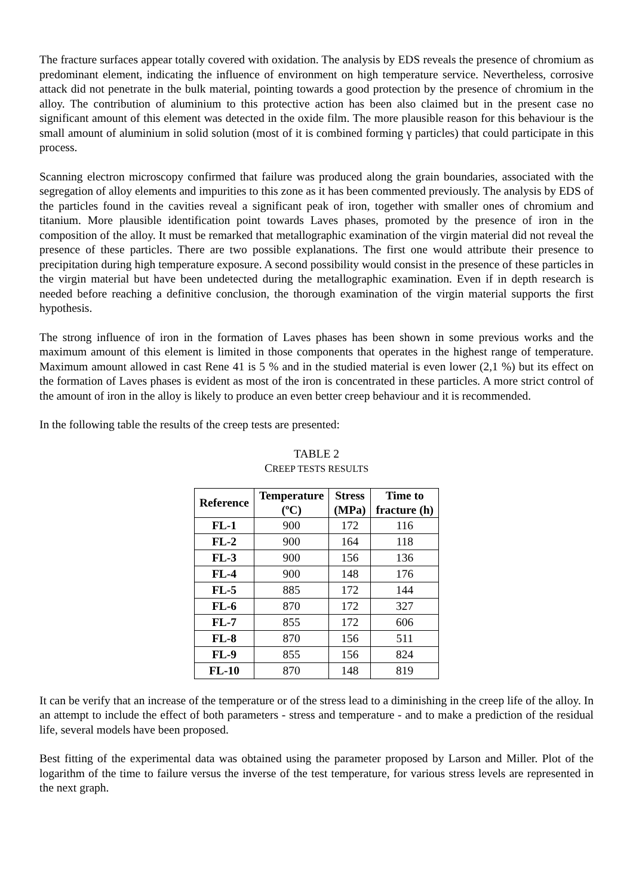The fracture surfaces appear totally covered with oxidation. The analysis by EDS reveals the presence of chromium as predominant element, indicating the influence of environment on high temperature service. Nevertheless, corrosive attack did not penetrate in the bulk material, pointing towards a good protection by the presence of chromium in the alloy. The contribution of aluminium to this protective action has been also claimed but in the present case no significant amount of this element was detected in the oxide film. The more plausible reason for this behaviour is the small amount of aluminium in solid solution (most of it is combined forming γ particles) that could participate in this process.
Scanning electron microscopy confirmed that failure was produced along the grain boundaries, associated with the segregation of alloy elements and impurities to this zone as it has been commented previously. The analysis by EDS of the particles found in the cavities reveal a significant peak of iron, together with smaller ones of chromium and titanium. More plausible identification point towards Laves phases, promoted by the presence of iron in the composition of the alloy. It must be remarked that metallographic examination of the virgin material did not reveal the presence of these particles. There are two possible explanations. The first one would attribute their presence to precipitation during high temperature exposure. A second possibility would consist in the presence of these particles in the virgin material but have been undetected during the metallographic examination. Even if in depth research is needed before reaching a definitive conclusion, the thorough examination of the virgin material supports the first hypothesis.
The strong influence of iron in the formation of Laves phases has been shown in some previous works and the maximum amount of this element is limited in those components that operates in the highest range of temperature. Maximum amount allowed in cast Rene 41 is 5 % and in the studied material is even lower (2,1 %) but its effect on the formation of Laves phases is evident as most of the iron is concentrated in these particles. A more strict control of the amount of iron in the alloy is likely to produce an even better creep behaviour and it is recommended.
In the following table the results of the creep tests are presented:
TABLE 2
CREEP TESTS RESULTS
| Reference | Temperature (ºC) | Stress (MPa) | Time to fracture (h) |
| --- | --- | --- | --- |
| FL-1 | 900 | 172 | 116 |
| FL-2 | 900 | 164 | 118 |
| FL-3 | 900 | 156 | 136 |
| FL-4 | 900 | 148 | 176 |
| FL-5 | 885 | 172 | 144 |
| FL-6 | 870 | 172 | 327 |
| FL-7 | 855 | 172 | 606 |
| FL-8 | 870 | 156 | 511 |
| FL-9 | 855 | 156 | 824 |
| FL-10 | 870 | 148 | 819 |
It can be verify that an increase of the temperature or of the stress lead to a diminishing in the creep life of the alloy. In an attempt to include the effect of both parameters - stress and temperature - and to make a prediction of the residual life, several models have been proposed.
Best fitting of the experimental data was obtained using the parameter proposed by Larson and Miller. Plot of the logarithm of the time to failure versus the inverse of the test temperature, for various stress levels are represented in the next graph.